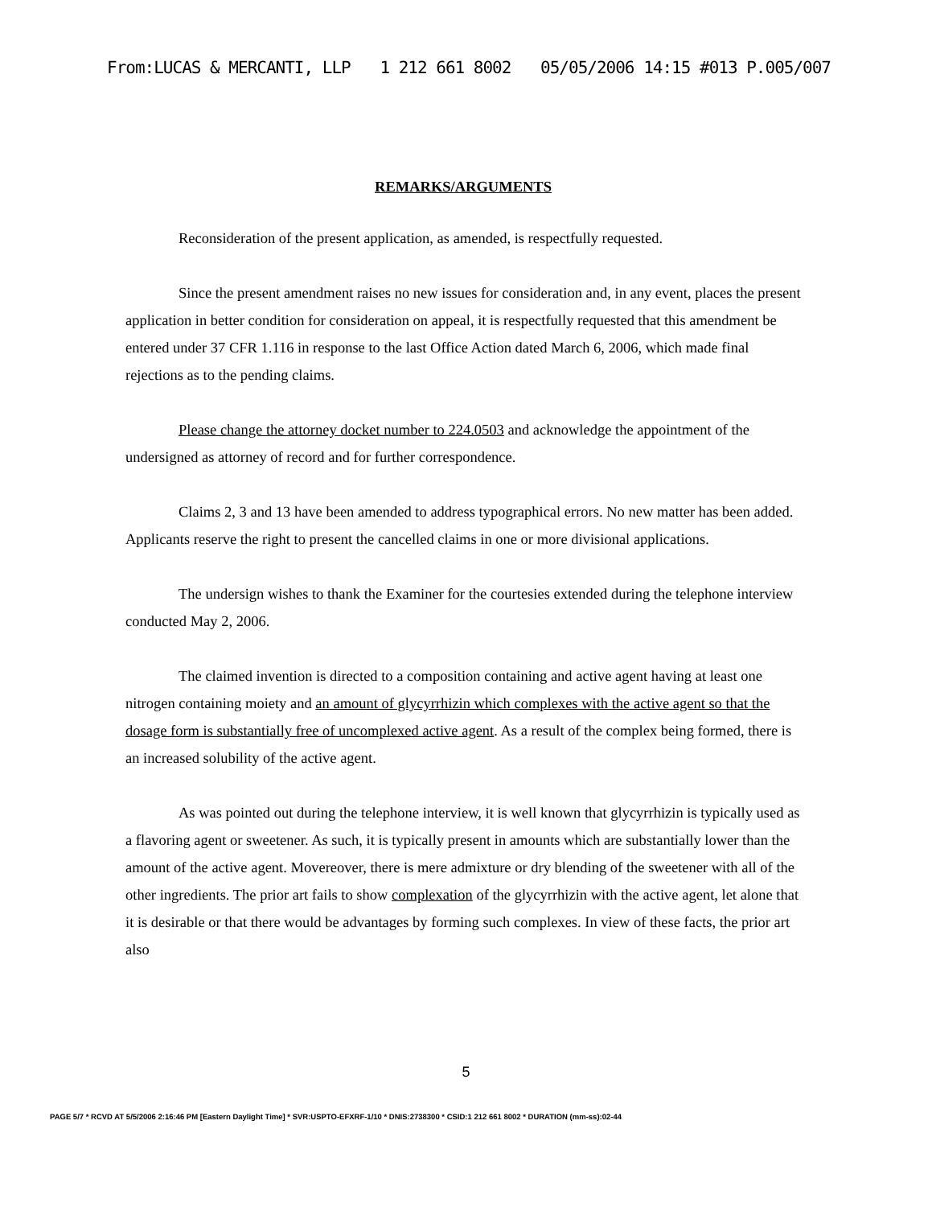From:LUCAS & MERCANTI, LLP 1 212 661 8002 05/05/2006 14:15 #013 P.005/007
REMARKS/ARGUMENTS
Reconsideration of the present application, as amended, is respectfully requested.
Since the present amendment raises no new issues for consideration and, in any event, places the present application in better condition for consideration on appeal, it is respectfully requested that this amendment be entered under 37 CFR 1.116 in response to the last Office Action dated March 6, 2006, which made final rejections as to the pending claims.
Please change the attorney docket number to 224.0503 and acknowledge the appointment of the undersigned as attorney of record and for further correspondence.
Claims 2, 3 and 13 have been amended to address typographical errors. No new matter has been added. Applicants reserve the right to present the cancelled claims in one or more divisional applications.
The undersign wishes to thank the Examiner for the courtesies extended during the telephone interview conducted May 2, 2006.
The claimed invention is directed to a composition containing and active agent having at least one nitrogen containing moiety and an amount of glycyrrhizin which complexes with the active agent so that the dosage form is substantially free of uncomplexed active agent. As a result of the complex being formed, there is an increased solubility of the active agent.
As was pointed out during the telephone interview, it is well known that glycyrrhizin is typically used as a flavoring agent or sweetener. As such, it is typically present in amounts which are substantially lower than the amount of the active agent. Movereover, there is mere admixture or dry blending of the sweetener with all of the other ingredients. The prior art fails to show complexation of the glycyrrhizin with the active agent, let alone that it is desirable or that there would be advantages by forming such complexes. In view of these facts, the prior art also
5
PAGE 5/7 * RCVD AT 5/5/2006 2:16:46 PM [Eastern Daylight Time] * SVR:USPTO-EFXRF-1/10 * DNIS:2738300 * CSID:1 212 661 8002 * DURATION (mm-ss):02-44